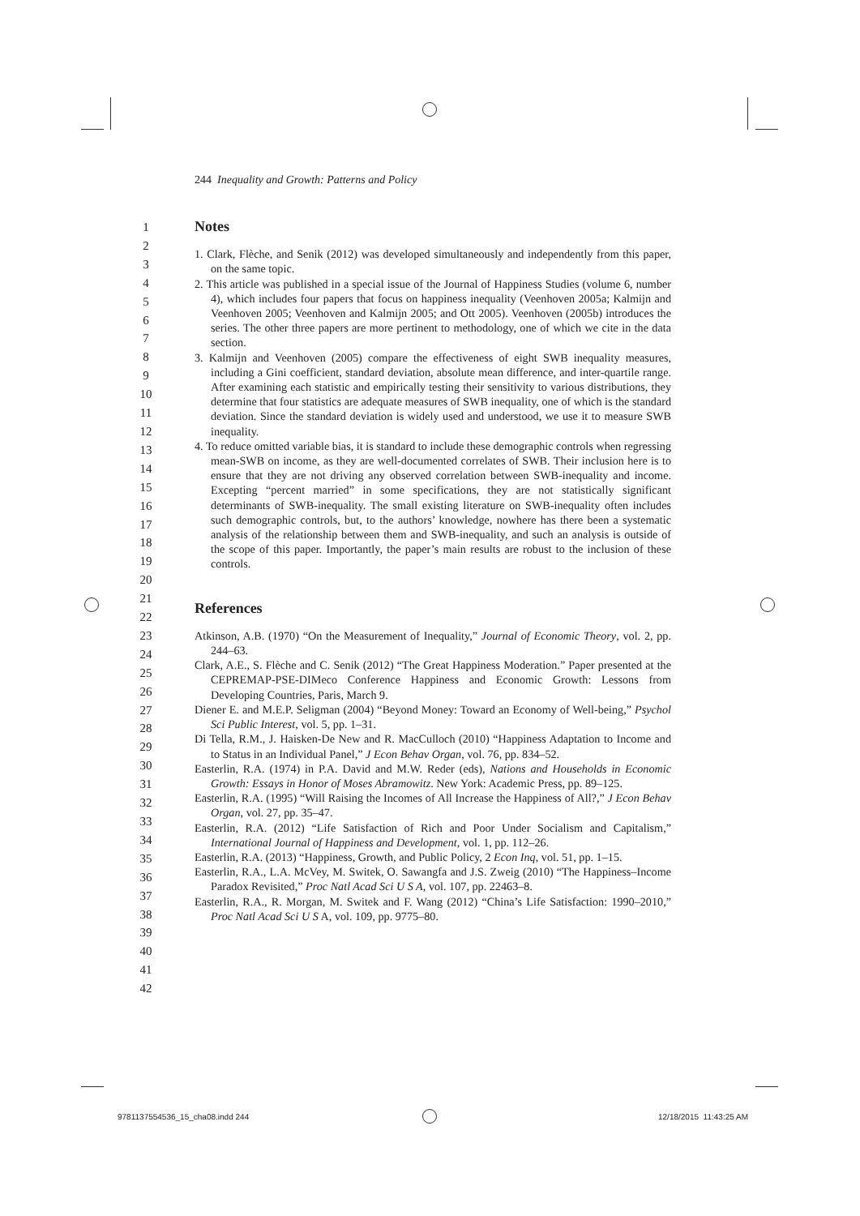244 Inequality and Growth: Patterns and Policy
1
2
3
4
5
6
7
8
9
10
11
12
13
14
15
16
17
18
19
20
21
22
23
24
25
26
27
28
29
30
31
32
33
34
35
36
37
38
39
40
41
42
Notes
1. Clark, Flèche, and Senik (2012) was developed simultaneously and independently from this paper, on the same topic.
2. This article was published in a special issue of the Journal of Happiness Studies (volume 6, number 4), which includes four papers that focus on happiness inequality (Veenhoven 2005a; Kalmijn and Veenhoven 2005; Veenhoven and Kalmijn 2005; and Ott 2005). Veenhoven (2005b) introduces the series. The other three papers are more pertinent to methodology, one of which we cite in the data section.
3. Kalmijn and Veenhoven (2005) compare the effectiveness of eight SWB inequality measures, including a Gini coefficient, standard deviation, absolute mean difference, and inter-quartile range. After examining each statistic and empirically testing their sensitivity to various distributions, they determine that four statistics are adequate measures of SWB inequality, one of which is the standard deviation. Since the standard deviation is widely used and understood, we use it to measure SWB inequality.
4. To reduce omitted variable bias, it is standard to include these demographic controls when regressing mean-SWB on income, as they are well-documented correlates of SWB. Their inclusion here is to ensure that they are not driving any observed correlation between SWB-inequality and income. Excepting “percent married” in some specifications, they are not statistically significant determinants of SWB-inequality. The small existing literature on SWB-inequality often includes such demographic controls, but, to the authors’ knowledge, nowhere has there been a systematic analysis of the relationship between them and SWB-inequality, and such an analysis is outside of the scope of this paper. Importantly, the paper’s main results are robust to the inclusion of these controls.
References
Atkinson, A.B. (1970) “On the Measurement of Inequality,” Journal of Economic Theory, vol. 2, pp. 244–63.
Clark, A.E., S. Flèche and C. Senik (2012) “The Great Happiness Moderation.” Paper presented at the CEPREMAP-PSE-DIMeco Conference Happiness and Economic Growth: Lessons from Developing Countries, Paris, March 9.
Diener E. and M.E.P. Seligman (2004) “Beyond Money: Toward an Economy of Well-being,” Psychol Sci Public Interest, vol. 5, pp. 1–31.
Di Tella, R.M., J. Haisken-De New and R. MacCulloch (2010) “Happiness Adaptation to Income and to Status in an Individual Panel,” J Econ Behav Organ, vol. 76, pp. 834–52.
Easterlin, R.A. (1974) in P.A. David and M.W. Reder (eds), Nations and Households in Economic Growth: Essays in Honor of Moses Abramowitz. New York: Academic Press, pp. 89–125.
Easterlin, R.A. (1995) “Will Raising the Incomes of All Increase the Happiness of All?,” J Econ Behav Organ, vol. 27, pp. 35–47.
Easterlin, R.A. (2012) “Life Satisfaction of Rich and Poor Under Socialism and Capitalism,” International Journal of Happiness and Development, vol. 1, pp. 112–26.
Easterlin, R.A. (2013) “Happiness, Growth, and Public Policy, 2 Econ Inq, vol. 51, pp. 1–15.
Easterlin, R.A., L.A. McVey, M. Switek, O. Sawangfa and J.S. Zweig (2010) “The Happiness–Income Paradox Revisited,” Proc Natl Acad Sci U S A, vol. 107, pp. 22463–8.
Easterlin, R.A., R. Morgan, M. Switek and F. Wang (2012) “China’s Life Satisfaction: 1990–2010,” Proc Natl Acad Sci U S A, vol. 109, pp. 9775–80.
9781137554536_15_cha08.indd 244
12/18/2015 11:43:25 AM